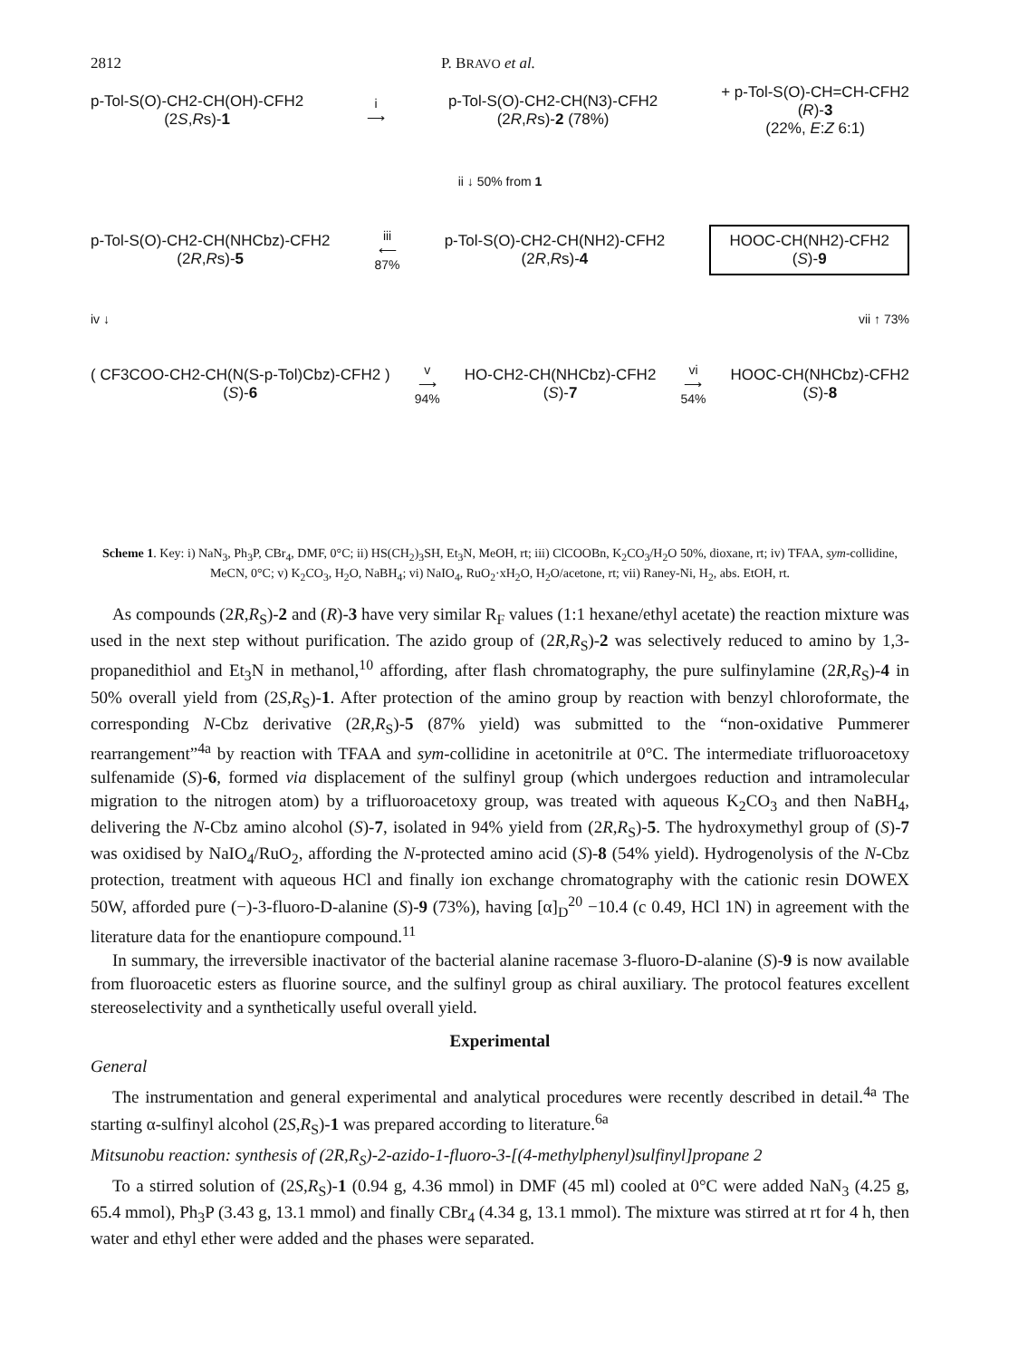2812 P. BRAVO et al.
p-Tol-S(O)-CH2-CH(OH)-CFH2
(2S,Rs)-1
i
⟶
p-Tol-S(O)-CH2-CH(N3)-CFH2
(2R,Rs)-2 (78%)
+ p-Tol-S(O)-CH=CH-CFH2
(R)-3
(22%, E:Z 6:1)
ii ↓ 50% from 1
p-Tol-S(O)-CH2-CH(NHCbz)-CFH2
(2R,Rs)-5
iii
⟵
87%
p-Tol-S(O)-CH2-CH(NH2)-CFH2
(2R,Rs)-4
HOOC-CH(NH2)-CFH2
(S)-9
iv ↓ vii ↑ 73%
( CF3COO-CH2-CH(N(S-p-Tol)Cbz)-CFH2 )
(S)-6
v
⟶
94%
HO-CH2-CH(NHCbz)-CFH2
(S)-7
vi
⟶
54%
HOOC-CH(NHCbz)-CFH2
(S)-8
Scheme 1. Key: i) NaN<sub>3</sub>, Ph<sub>3</sub>P, CBr<sub>4</sub>, DMF, 0°C; ii) HS(CH<sub>2</sub>)<sub>3</sub>SH, Et<sub>3</sub>N, MeOH, rt; iii) ClCOOBn, K<sub>2</sub>CO<sub>3</sub>/H<sub>2</sub>O 50%, dioxane, rt; iv) TFAA, sym-collidine, MeCN, 0°C; v) K<sub>2</sub>CO<sub>3</sub>, H<sub>2</sub>O, NaBH<sub>4</sub>; vi) NaIO<sub>4</sub>, RuO<sub>2</sub>·xH<sub>2</sub>O, H<sub>2</sub>O/acetone, rt; vii) Raney-Ni, H<sub>2</sub>, abs. EtOH, rt.
As compounds (2R,R<sub>S</sub>)-2 and (R)-3 have very similar R<sub>F</sub> values (1:1 hexane/ethyl acetate) the reaction mixture was used in the next step without purification. The azido group of (2R,R<sub>S</sub>)-2 was selectively reduced to amino by 1,3-propanedithiol and Et<sub>3</sub>N in methanol,<sup>10</sup> affording, after flash chromatography, the pure sulfinylamine (2R,R<sub>S</sub>)-4 in 50% overall yield from (2S,R<sub>S</sub>)-1. After protection of the amino group by reaction with benzyl chloroformate, the corresponding N-Cbz derivative (2R,R<sub>S</sub>)-5 (87% yield) was submitted to the “non-oxidative Pummerer rearrangement”<sup>4a</sup> by reaction with TFAA and sym-collidine in acetonitrile at 0°C. The intermediate trifluoroacetoxy sulfenamide (S)-6, formed via displacement of the sulfinyl group (which undergoes reduction and intramolecular migration to the nitrogen atom) by a trifluoroacetoxy group, was treated with aqueous K<sub>2</sub>CO<sub>3</sub> and then NaBH<sub>4</sub>, delivering the N-Cbz amino alcohol (S)-7, isolated in 94% yield from (2R,R<sub>S</sub>)-5. The hydroxymethyl group of (S)-7 was oxidised by NaIO<sub>4</sub>/RuO<sub>2</sub>, affording the N-protected amino acid (S)-8 (54% yield). Hydrogenolysis of the N-Cbz protection, treatment with aqueous HCl and finally ion exchange chromatography with the cationic resin DOWEX 50W, afforded pure (−)-3-fluoro-D-alanine (S)-9 (73%), having [α]<sub>D</sub><sup>20</sup> −10.4 (c 0.49, HCl 1N) in agreement with the literature data for the enantiopure compound.<sup>11</sup>
In summary, the irreversible inactivator of the bacterial alanine racemase 3-fluoro-D-alanine (S)-9 is now available from fluoroacetic esters as fluorine source, and the sulfinyl group as chiral auxiliary. The protocol features excellent stereoselectivity and a synthetically useful overall yield.
Experimental
General
The instrumentation and general experimental and analytical procedures were recently described in detail.<sup>4a</sup> The starting α-sulfinyl alcohol (2S,R<sub>S</sub>)-1 was prepared according to literature.<sup>6a</sup>
Mitsunobu reaction: synthesis of (2R,R<sub>S</sub>)-2-azido-1-fluoro-3-[(4-methylphenyl)sulfinyl]propane 2
To a stirred solution of (2S,R<sub>S</sub>)-1 (0.94 g, 4.36 mmol) in DMF (45 ml) cooled at 0°C were added NaN<sub>3</sub> (4.25 g, 65.4 mmol), Ph<sub>3</sub>P (3.43 g, 13.1 mmol) and finally CBr<sub>4</sub> (4.34 g, 13.1 mmol). The mixture was stirred at rt for 4 h, then water and ethyl ether were added and the phases were separated.